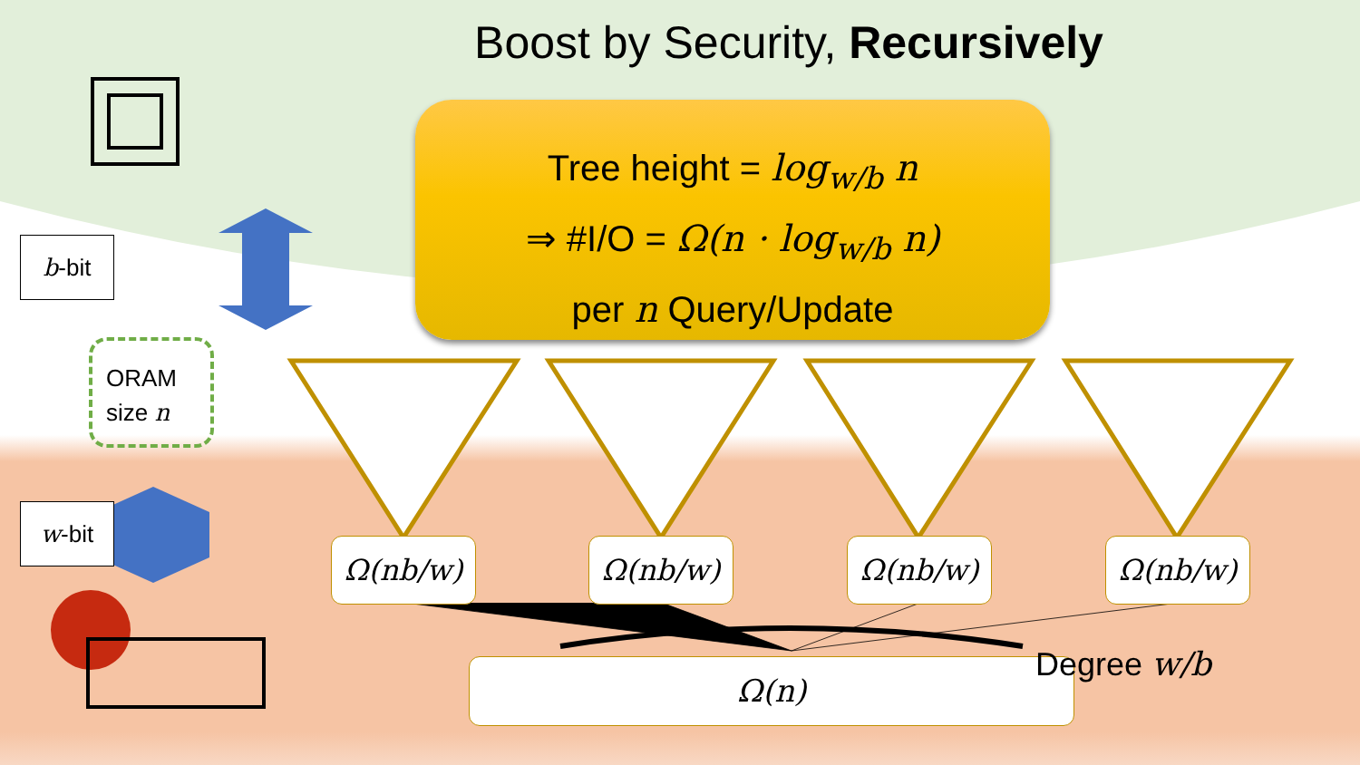Boost by Security, Recursively
Tree height = log<sub>w/b</sub> n
⇒ #I/O = Ω(n · log<sub>w/b</sub> n)
per n Query/Update
b-bit
ORAM
size n
w-bit
Ω(nb/w) Ω(nb/w) Ω(nb/w) Ω(nb/w)
Ω(n) Degree w/b